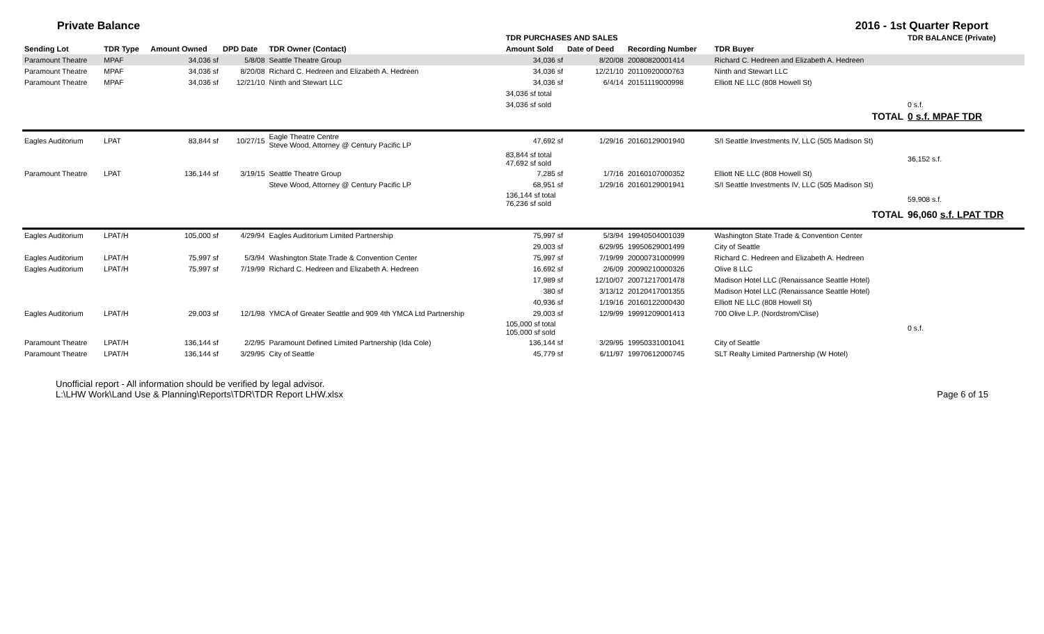Private Balance 2016 - 1st Quarter Report
| | | | | | TDR PURCHASES AND SALES | | | | TDR BALANCE (Private) |
| Sending Lot | TDR Type | Amount Owned | DPD Date | TDR Owner (Contact) | Amount Sold | Date of Deed | Recording Number | TDR Buyer | |
| Paramount Theatre | MPAF | 34,036 sf | 5/8/08 | Seattle Theatre Group | 34,036 sf | 8/20/08 | 20080820001414 | Richard C. Hedreen and Elizabeth A. Hedreen | |
| Paramount Theatre | MPAF | 34,036 sf | 8/20/08 | Richard C. Hedreen and Elizabeth A. Hedreen | 34,036 sf | 12/21/10 | 20110920000763 | Ninth and Stewart LLC | |
| Paramount Theatre | MPAF | 34,036 sf | 12/21/10 | Ninth and Stewart LLC | 34,036 sf | 6/4/14 | 20151119000998 | Elliott NE LLC (808 Howell St) | |
| | | | | | 34,036 sf total | | | | |
| | | | | | 34,036 sf sold | | | | 0 s.f. |
| | | | | | | | | TOTAL | 0 s.f. MPAF TDR |
| Eagles Auditorium | LPAT | 83,844 sf | 10/27/15 | Eagle Theatre Centre Steve Wood, Attorney @ Century Pacific LP | 47,692 sf | 1/29/16 | 20160129001940 | S/I Seattle Investments IV, LLC (505 Madison St) | |
| | | | | | 83,844 sf total 47,692 sf sold | | | | 36,152 s.f. |
| Paramount Theatre | LPAT | 136,144 sf | 3/19/15 | Seattle Theatre Group | 7,285 sf | 1/7/16 | 20160107000352 | Elliott NE LLC (808 Howell St) | |
| | | | | Steve Wood, Attorney @ Century Pacific LP | 68,951 sf | 1/29/16 | 20160129001941 | S/I Seattle Investments IV, LLC (505 Madison St) | |
| | | | | | 136,144 sf total 76,236 sf sold | | | | 59,908 s.f. |
| | | | | | | | | TOTAL | 96,060 s.f. LPAT TDR |
| Eagles Auditorium | LPAT/H | 105,000 sf | 4/29/94 | Eagles Auditorium Limited Partnership | 75,997 sf | 5/3/94 | 19940504001039 | Washington State Trade & Convention Center | |
| | | | | | 29,003 sf | 6/29/95 | 19950629001499 | City of Seattle | |
| Eagles Auditorium | LPAT/H | 75,997 sf | 5/3/94 | Washington State Trade & Convention Center | 75,997 sf | 7/19/99 | 20000731000999 | Richard C. Hedreen and Elizabeth A. Hedreen | |
| Eagles Auditorium | LPAT/H | 75,997 sf | 7/19/99 | Richard C. Hedreen and Elizabeth A. Hedreen | 16,692 sf | 2/6/09 | 20090210000326 | Olive 8 LLC | |
| | | | | | 17,989 sf | 12/10/07 | 20071217001478 | Madison Hotel LLC (Renaissance Seattle Hotel) | |
| | | | | | 380 sf | 3/13/12 | 20120417001355 | Madison Hotel LLC (Renaissance Seattle Hotel) | |
| | | | | | 40,936 sf | 1/19/16 | 20160122000430 | Elliott NE LLC (808 Howell St) | |
| Eagles Auditorium | LPAT/H | 29,003 sf | 12/1/98 | YMCA of Greater Seattle and 909 4th YMCA Ltd Partnership | 29,003 sf | 12/9/99 | 19991209001413 | 700 Olive L.P. (Nordstrom/Clise) | |
| | | | | | 105,000 sf total 105,000 sf sold | | | | 0 s.f. |
| Paramount Theatre | LPAT/H | 136,144 sf | 2/2/95 | Paramount Defined Limited Partnership (Ida Cole) | 136,144 sf | 3/29/95 | 19950331001041 | City of Seattle | |
| Paramount Theatre | LPAT/H | 136,144 sf | 3/29/95 | City of Seattle | 45,779 sf | 6/11/97 | 19970612000745 | SLT Realty Limited Partnership (W Hotel) | |
Unofficial report - All information should be verified by legal advisor.
L:\LHW Work\Land Use & Planning\Reports\TDR\TDR Report LHW.xlsx
Page 6 of 15